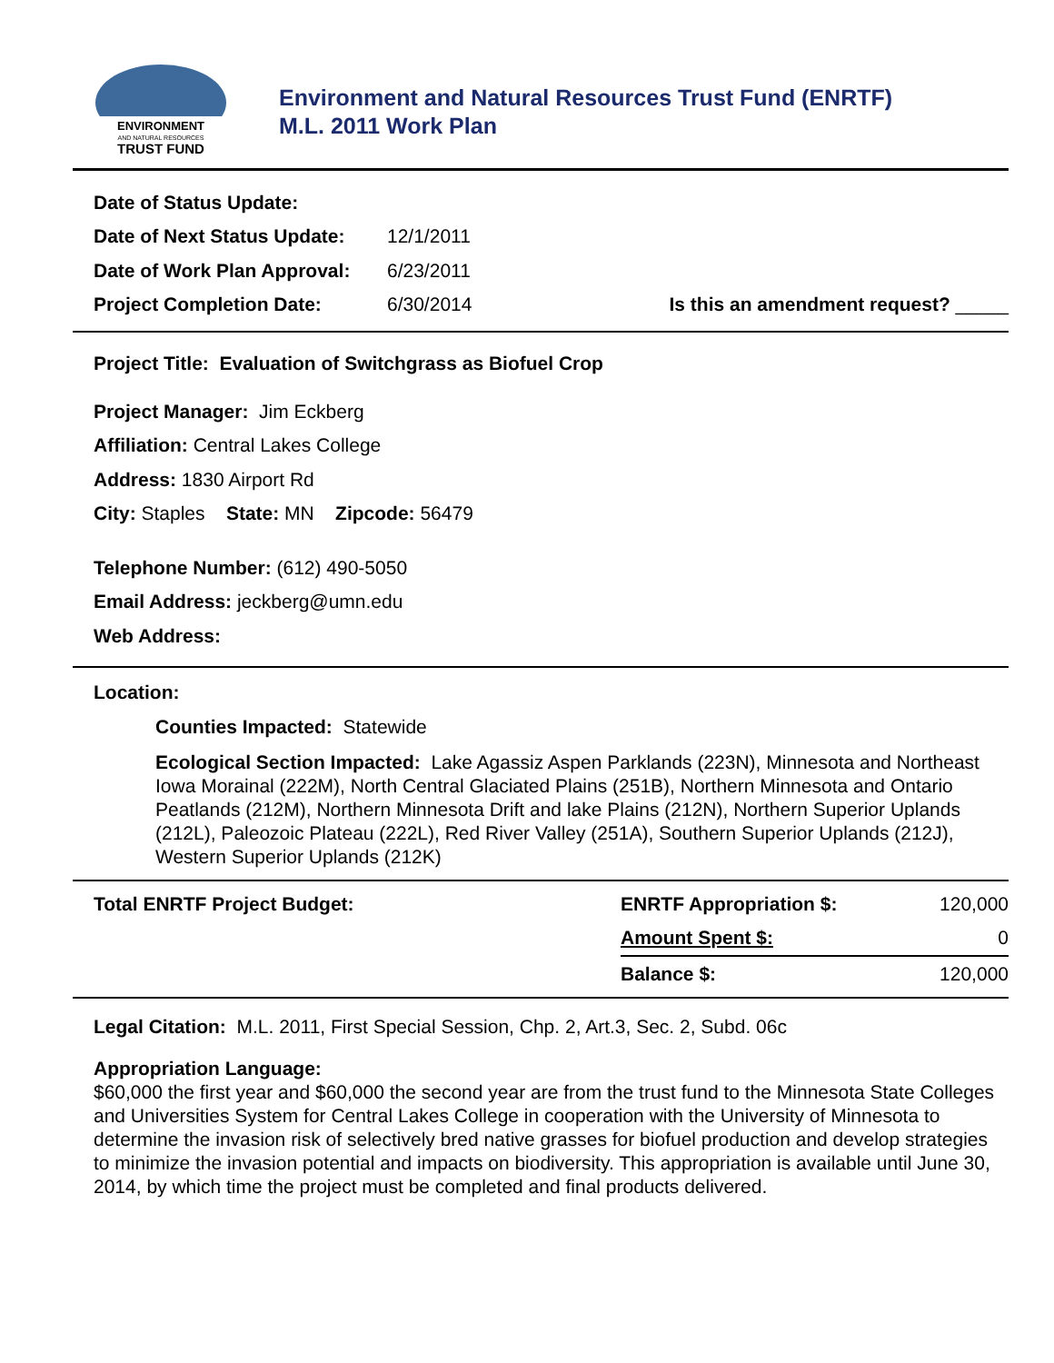ENVIRONMENT
AND NATURAL RESOURCES
TRUST FUND
Environment and Natural Resources Trust Fund (ENRTF)
M.L. 2011 Work Plan
| Date of Status Update: | | |
| Date of Next Status Update: | 12/1/2011 | |
| Date of Work Plan Approval: | 6/23/2011 | |
| Project Completion Date: | 6/30/2014 | Is this an amendment request? _____ |
Project Title: Evaluation of Switchgrass as Biofuel Crop
Project Manager: Jim Eckberg
Affiliation: Central Lakes College
Address: 1830 Airport Rd
City: Staples State: MN Zipcode: 56479
Telephone Number: (612) 490-5050
Email Address: jeckberg@umn.edu
Web Address:
Location:
Counties Impacted: Statewide
Ecological Section Impacted: Lake Agassiz Aspen Parklands (223N), Minnesota and Northeast Iowa Morainal (222M), North Central Glaciated Plains (251B), Northern Minnesota and Ontario Peatlands (212M), Northern Minnesota Drift and lake Plains (212N), Northern Superior Uplands (212L), Paleozoic Plateau (222L), Red River Valley (251A), Southern Superior Uplands (212J), Western Superior Uplands (212K)
| Total ENRTF Project Budget: | ENRTF Appropriation $: | 120,000 |
| | Amount Spent $: | 0 |
| | Balance $: | 120,000 |
Legal Citation: M.L. 2011, First Special Session, Chp. 2, Art.3, Sec. 2, Subd. 06c
Appropriation Language:
$60,000 the first year and $60,000 the second year are from the trust fund to the Minnesota State Colleges and Universities System for Central Lakes College in cooperation with the University of Minnesota to determine the invasion risk of selectively bred native grasses for biofuel production and develop strategies to minimize the invasion potential and impacts on biodiversity. This appropriation is available until June 30, 2014, by which time the project must be completed and final products delivered.